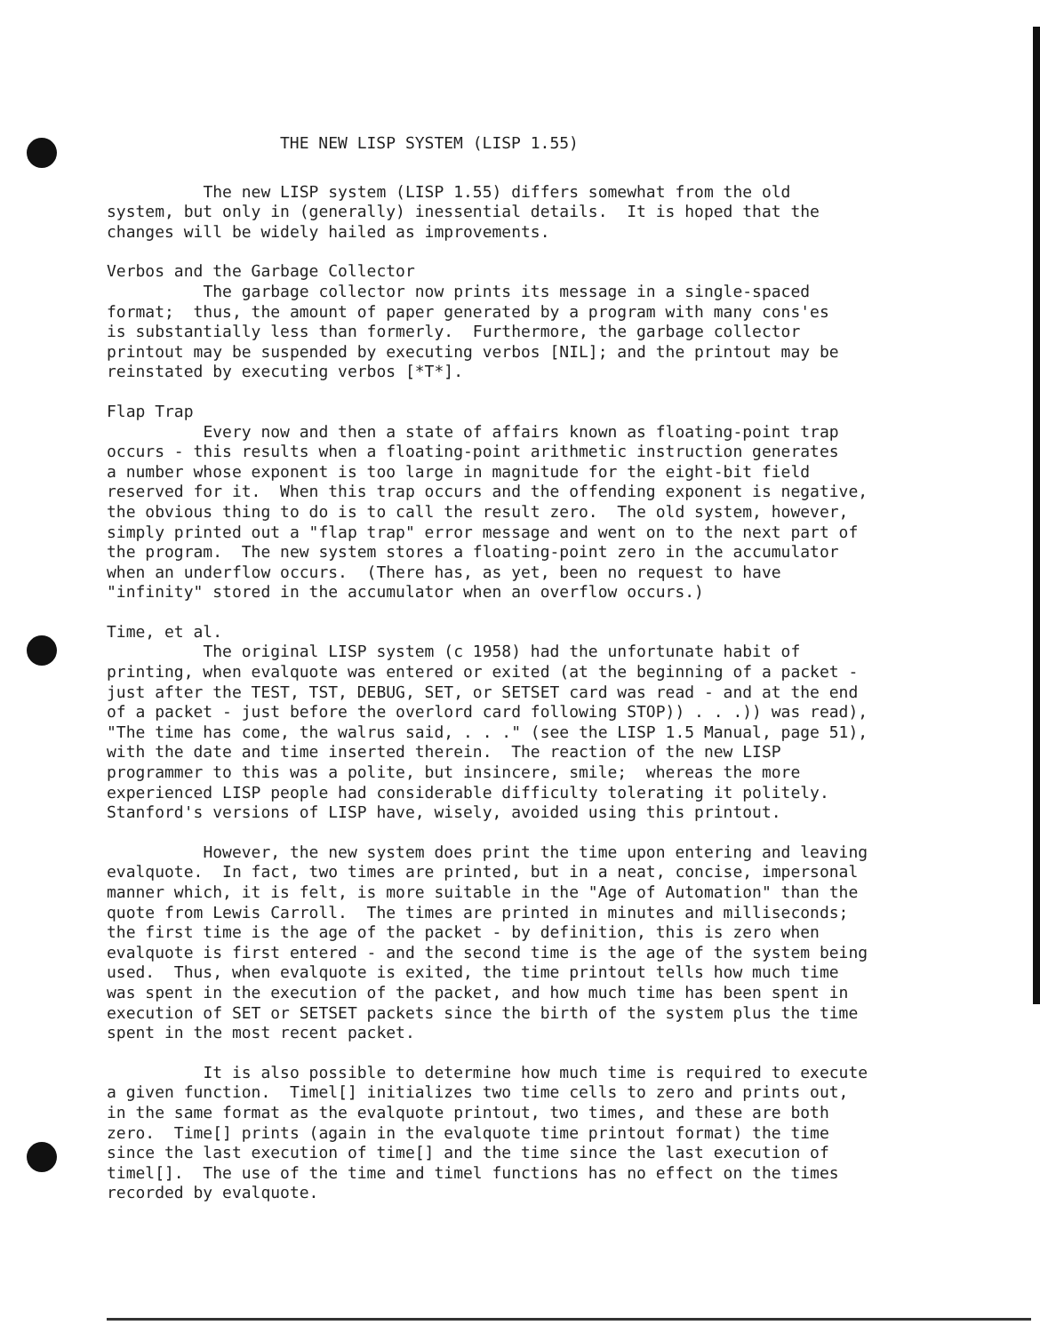THE NEW LISP SYSTEM (LISP 1.55)
The new LISP system (LISP 1.55) differs somewhat from the old system, but only in (generally) inessential details. It is hoped that the changes will be widely hailed as improvements.
Verbos and the Garbage Collector The garbage collector now prints its message in a single-spaced format; thus, the amount of paper generated by a program with many cons'es is substantially less than formerly. Furthermore, the garbage collector printout may be suspended by executing verbos [NIL]; and the printout may be reinstated by executing verbos [*T*].
Flap Trap Every now and then a state of affairs known as floating-point trap occurs - this results when a floating-point arithmetic instruction generates a number whose exponent is too large in magnitude for the eight-bit field reserved for it. When this trap occurs and the offending exponent is negative, the obvious thing to do is to call the result zero. The old system, however, simply printed out a "flap trap" error message and went on to the next part of the program. The new system stores a floating-point zero in the accumulator when an underflow occurs. (There has, as yet, been no request to have "infinity" stored in the accumulator when an overflow occurs.)
Time, et al. The original LISP system (c 1958) had the unfortunate habit of printing, when evalquote was entered or exited (at the beginning of a packet - just after the TEST, TST, DEBUG, SET, or SETSET card was read - and at the end of a packet - just before the overlord card following STOP)) . . .)) was read), "The time has come, the walrus said, . . ." (see the LISP 1.5 Manual, page 51), with the date and time inserted therein. The reaction of the new LISP programmer to this was a polite, but insincere, smile; whereas the more experienced LISP people had considerable difficulty tolerating it politely. Stanford's versions of LISP have, wisely, avoided using this printout.
However, the new system does print the time upon entering and leaving evalquote. In fact, two times are printed, but in a neat, concise, impersonal manner which, it is felt, is more suitable in the "Age of Automation" than the quote from Lewis Carroll. The times are printed in minutes and milliseconds; the first time is the age of the packet - by definition, this is zero when evalquote is first entered - and the second time is the age of the system being used. Thus, when evalquote is exited, the time printout tells how much time was spent in the execution of the packet, and how much time has been spent in execution of SET or SETSET packets since the birth of the system plus the time spent in the most recent packet.
It is also possible to determine how much time is required to execute a given function. Timel[] initializes two time cells to zero and prints out, in the same format as the evalquote printout, two times, and these are both zero. Time[] prints (again in the evalquote time printout format) the time since the last execution of time[] and the time since the last execution of timel[]. The use of the time and timel functions has no effect on the times recorded by evalquote.